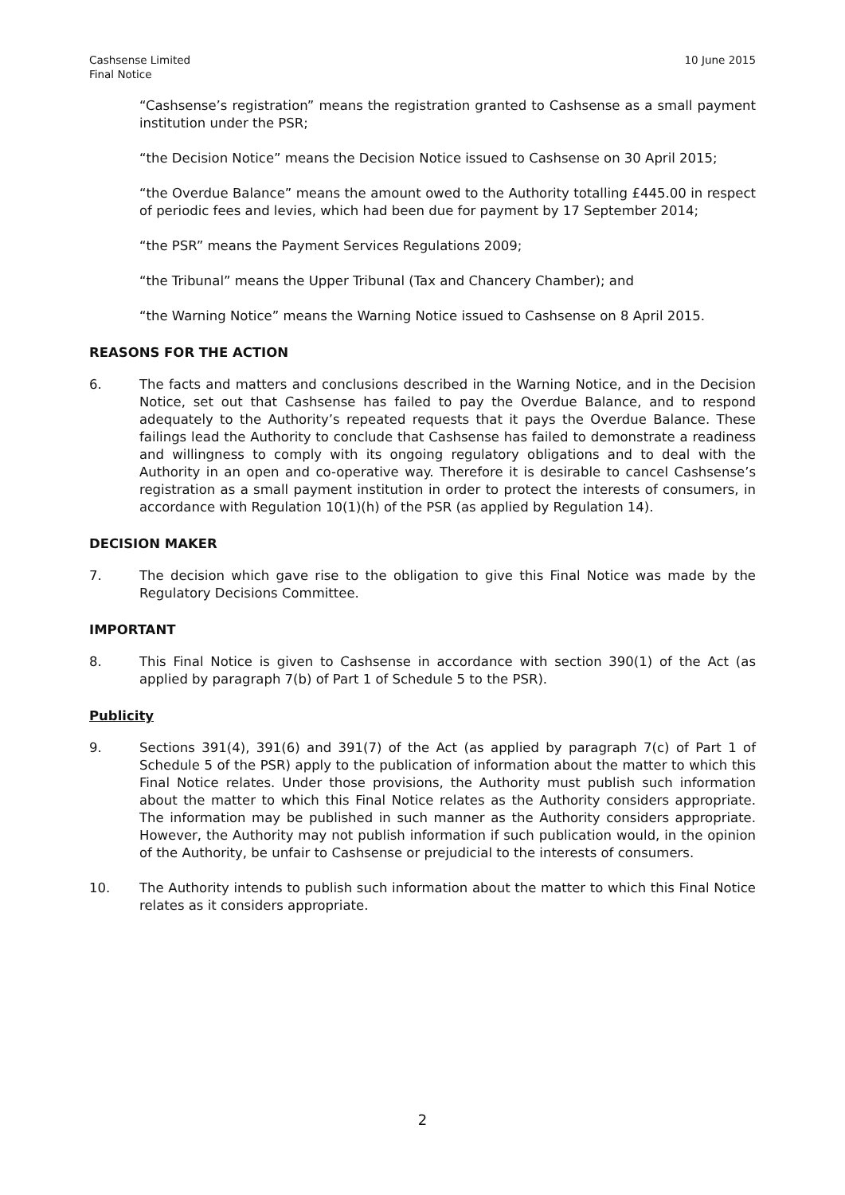Cashsense Limited
Final Notice
10 June 2015
“Cashsense’s registration” means the registration granted to Cashsense as a small payment institution under the PSR;
“the Decision Notice” means the Decision Notice issued to Cashsense on 30 April 2015;
“the Overdue Balance” means the amount owed to the Authority totalling £445.00 in respect of periodic fees and levies, which had been due for payment by 17 September 2014;
“the PSR” means the Payment Services Regulations 2009;
“the Tribunal” means the Upper Tribunal (Tax and Chancery Chamber); and
“the Warning Notice” means the Warning Notice issued to Cashsense on 8 April 2015.
REASONS FOR THE ACTION
6. The facts and matters and conclusions described in the Warning Notice, and in the Decision Notice, set out that Cashsense has failed to pay the Overdue Balance, and to respond adequately to the Authority’s repeated requests that it pays the Overdue Balance. These failings lead the Authority to conclude that Cashsense has failed to demonstrate a readiness and willingness to comply with its ongoing regulatory obligations and to deal with the Authority in an open and co-operative way. Therefore it is desirable to cancel Cashsense’s registration as a small payment institution in order to protect the interests of consumers, in accordance with Regulation 10(1)(h) of the PSR (as applied by Regulation 14).
DECISION MAKER
7. The decision which gave rise to the obligation to give this Final Notice was made by the Regulatory Decisions Committee.
IMPORTANT
8. This Final Notice is given to Cashsense in accordance with section 390(1) of the Act (as applied by paragraph 7(b) of Part 1 of Schedule 5 to the PSR).
Publicity
9. Sections 391(4), 391(6) and 391(7) of the Act (as applied by paragraph 7(c) of Part 1 of Schedule 5 of the PSR) apply to the publication of information about the matter to which this Final Notice relates. Under those provisions, the Authority must publish such information about the matter to which this Final Notice relates as the Authority considers appropriate. The information may be published in such manner as the Authority considers appropriate. However, the Authority may not publish information if such publication would, in the opinion of the Authority, be unfair to Cashsense or prejudicial to the interests of consumers.
10. The Authority intends to publish such information about the matter to which this Final Notice relates as it considers appropriate.
2